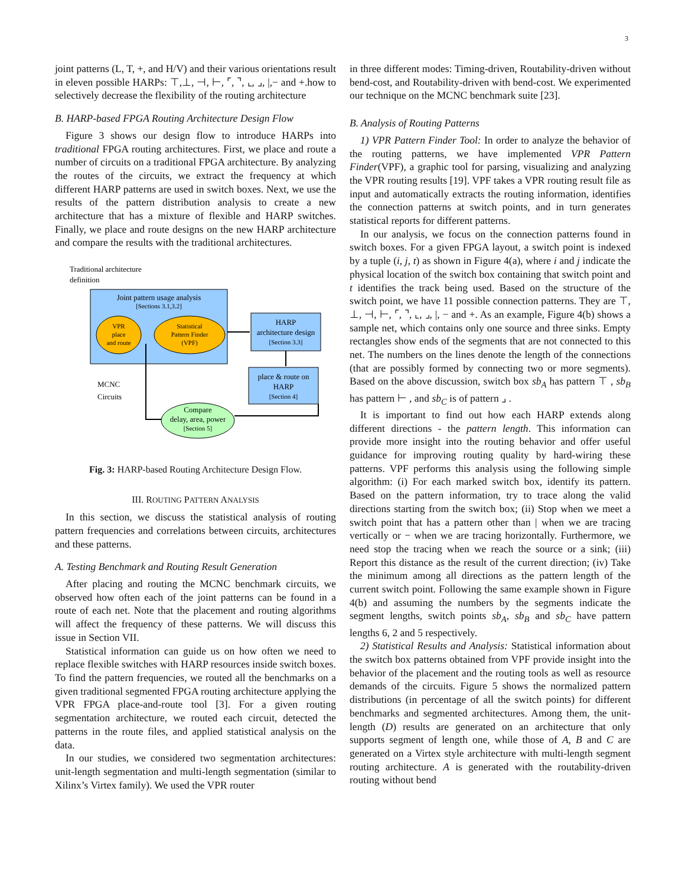3
joint patterns (L, T, +, and H/V) and their various orientations result in eleven possible HARPs: ⊤,⊥, ⊣, ⊢, ⌜, ⌝, ⌞, ⌟, |,− and +.how to selectively decrease the flexibility of the routing architecture
B. HARP-based FPGA Routing Architecture Design Flow
Figure 3 shows our design flow to introduce HARPs into traditional FPGA routing architectures. First, we place and route a number of circuits on a traditional FPGA architecture. By analyzing the routes of the circuits, we extract the frequency at which different HARP patterns are used in switch boxes. Next, we use the results of the pattern distribution analysis to create a new architecture that has a mixture of flexible and HARP switches. Finally, we place and route designs on the new HARP architecture and compare the results with the traditional architectures.
Traditional architecture
definition
Joint pattern usage analysis
[Sections 3.1,3.2]
VPR
place
and route
Statistical
Pattern Finder
(VPF)
HARP
architecture design
[Section 3.3]
place & route on
HARP
[Section 4]
Compare
delay, area, power
[Section 5]
MCNC
Circuits
Fig. 3: HARP-based Routing Architecture Design Flow.
III. ROUTING PATTERN ANALYSIS
In this section, we discuss the statistical analysis of routing pattern frequencies and correlations between circuits, architectures and these patterns.
A. Testing Benchmark and Routing Result Generation
After placing and routing the MCNC benchmark circuits, we observed how often each of the joint patterns can be found in a route of each net. Note that the placement and routing algorithms will affect the frequency of these patterns. We will discuss this issue in Section VII.
Statistical information can guide us on how often we need to replace flexible switches with HARP resources inside switch boxes. To find the pattern frequencies, we routed all the benchmarks on a given traditional segmented FPGA routing architecture applying the VPR FPGA place-and-route tool [3]. For a given routing segmentation architecture, we routed each circuit, detected the patterns in the route files, and applied statistical analysis on the data.
In our studies, we considered two segmentation architectures: unit-length segmentation and multi-length segmentation (similar to Xilinx’s Virtex family). We used the VPR router
in three different modes: Timing-driven, Routability-driven without bend-cost, and Routability-driven with bend-cost. We experimented our technique on the MCNC benchmark suite [23].
B. Analysis of Routing Patterns
1) VPR Pattern Finder Tool: In order to analyze the behavior of the routing patterns, we have implemented VPR Pattern Finder(VPF), a graphic tool for parsing, visualizing and analyzing the VPR routing results [19]. VPF takes a VPR routing result file as input and automatically extracts the routing information, identifies the connection patterns at switch points, and in turn generates statistical reports for different patterns.
In our analysis, we focus on the connection patterns found in switch boxes. For a given FPGA layout, a switch point is indexed by a tuple (i, j, t) as shown in Figure 4(a), where i and j indicate the physical location of the switch box containing that switch point and t identifies the track being used. Based on the structure of the switch point, we have 11 possible connection patterns. They are ⊤, ⊥, ⊣, ⊢, ⌜, ⌝, ⌞, ⌟, |, − and +. As an example, Figure 4(b) shows a sample net, which contains only one source and three sinks. Empty rectangles show ends of the segments that are not connected to this net. The numbers on the lines denote the length of the connections (that are possibly formed by connecting two or more segments). Based on the above discussion, switch box sb<sub>A</sub> has pattern ⊤ , sb<sub>B</sub> has pattern ⊢ , and sb<sub>C</sub> is of pattern ⌟ .
It is important to find out how each HARP extends along different directions - the pattern length. This information can provide more insight into the routing behavior and offer useful guidance for improving routing quality by hard-wiring these patterns. VPF performs this analysis using the following simple algorithm: (i) For each marked switch box, identify its pattern. Based on the pattern information, try to trace along the valid directions starting from the switch box; (ii) Stop when we meet a switch point that has a pattern other than | when we are tracing vertically or − when we are tracing horizontally. Furthermore, we need stop the tracing when we reach the source or a sink; (iii) Report this distance as the result of the current direction; (iv) Take the minimum among all directions as the pattern length of the current switch point. Following the same example shown in Figure 4(b) and assuming the numbers by the segments indicate the segment lengths, switch points sb<sub>A</sub>, sb<sub>B</sub> and sb<sub>C</sub> have pattern lengths 6, 2 and 5 respectively.
2) Statistical Results and Analysis: Statistical information about the switch box patterns obtained from VPF provide insight into the behavior of the placement and the routing tools as well as resource demands of the circuits. Figure 5 shows the normalized pattern distributions (in percentage of all the switch points) for different benchmarks and segmented architectures. Among them, the unit-length (D) results are generated on an architecture that only supports segment of length one, while those of A, B and C are generated on a Virtex style architecture with multi-length segment routing architecture. A is generated with the routability-driven routing without bend